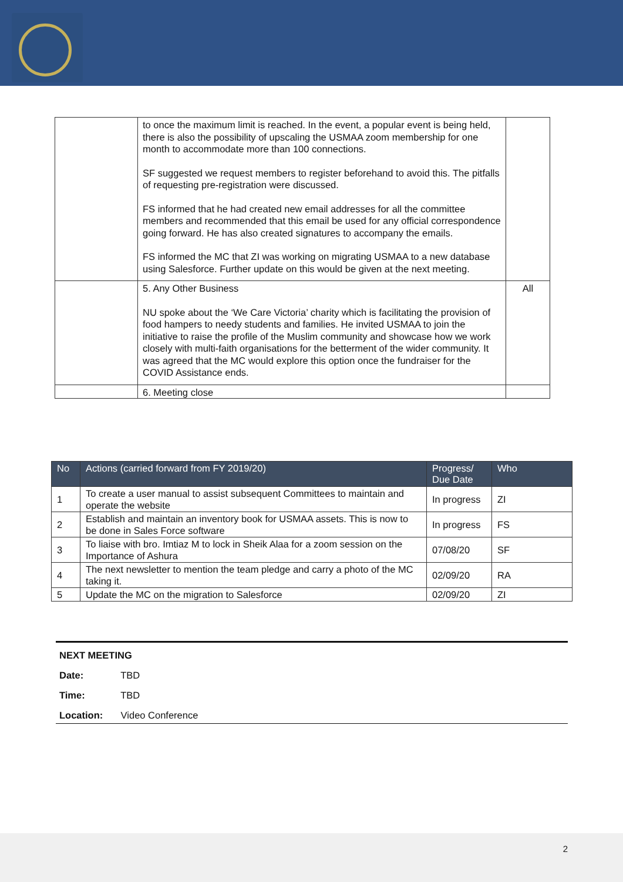| | to once the maximum limit is reached. In the event, a popular event is being held, there is also the possibility of upscaling the USMAA zoom membership for one month to accommodate more than 100 connections. SF suggested we request members to register beforehand to avoid this. The pitfalls of requesting pre-registration were discussed. FS informed that he had created new email addresses for all the committee members and recommended that this email be used for any official correspondence going forward. He has also created signatures to accompany the emails. FS informed the MC that ZI was working on migrating USMAA to a new database using Salesforce. Further update on this would be given at the next meeting. | |
| | 5. Any Other Business NU spoke about the ‘We Care Victoria’ charity which is facilitating the provision of food hampers to needy students and families. He invited USMAA to join the initiative to raise the profile of the Muslim community and showcase how we work closely with multi-faith organisations for the betterment of the wider community. It was agreed that the MC would explore this option once the fundraiser for the COVID Assistance ends. | All |
| | 6. Meeting close | |
| No | Actions (carried forward from FY 2019/20) | Progress/ Due Date | Who |
| --- | --- | --- | --- |
| 1 | To create a user manual to assist subsequent Committees to maintain and operate the website | In progress | ZI |
| 2 | Establish and maintain an inventory book for USMAA assets. This is now to be done in Sales Force software | In progress | FS |
| 3 | To liaise with bro. Imtiaz M to lock in Sheik Alaa for a zoom session on the Importance of Ashura | 07/08/20 | SF |
| 4 | The next newsletter to mention the team pledge and carry a photo of the MC taking it. | 02/09/20 | RA |
| 5 | Update the MC on the migration to Salesforce | 02/09/20 | ZI |
NEXT MEETING
Date: TBD
Time: TBD
Location: Video Conference
2